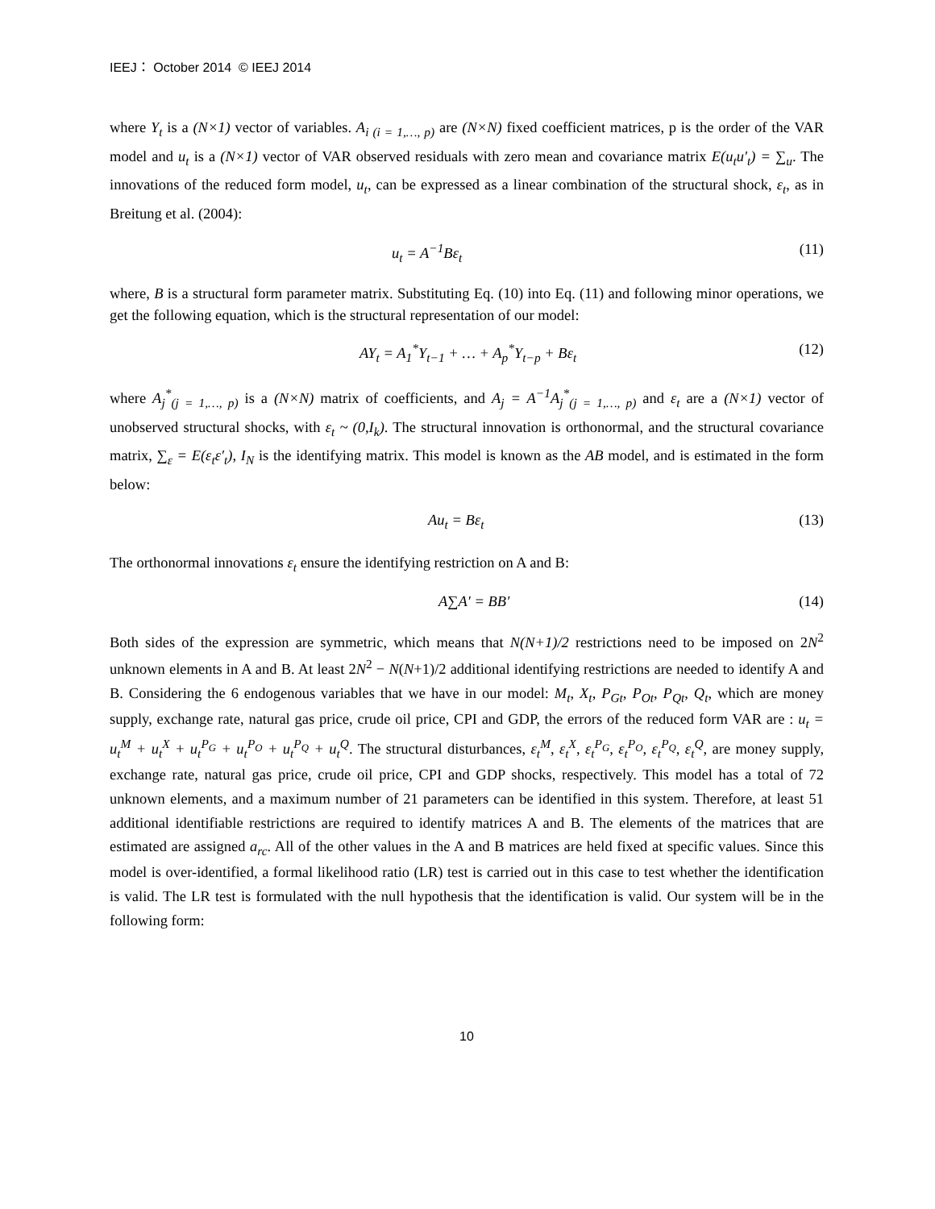IEEJ： October 2014 © IEEJ 2014
where Y<sub>t</sub> is a (N×1) vector of variables. A<sub>i (i = 1,…, p)</sub> are (N×N) fixed coefficient matrices, p is the order of the VAR model and u<sub>t</sub> is a (N×1) vector of VAR observed residuals with zero mean and covariance matrix E(u<sub>t</sub>u′<sub>t</sub>) = ∑<sub>u</sub>. The innovations of the reduced form model, u<sub>t</sub>, can be expressed as a linear combination of the structural shock, ε<sub>t</sub>, as in Breitung et al. (2004):
u<sub>t</sub> = A<sup>−1</sup>Bε<sub>t</sub> (11)
where, B is a structural form parameter matrix. Substituting Eq. (10) into Eq. (11) and following minor operations, we get the following equation, which is the structural representation of our model:
AY<sub>t</sub> = A<sub>1</sub><sup>*</sup>Y<sub>t−1</sub> + … + A<sub>p</sub><sup>*</sup>Y<sub>t−p</sub> + Bε<sub>t</sub> (12)
where A<sub>j</sub><sup>*</sup><sub>(j = 1,…, p)</sub> is a (N×N) matrix of coefficients, and A<sub>j</sub> = A<sup>−1</sup>A<sub>j</sub><sup>*</sup><sub>(j = 1,…, p)</sub> and ε<sub>t</sub> are a (N×1) vector of unobserved structural shocks, with ε<sub>t</sub> ~ (0,I<sub>k</sub>). The structural innovation is orthonormal, and the structural covariance matrix, ∑<sub>ε</sub> = E(ε<sub>t</sub>ε′<sub>t</sub>), I<sub>N</sub> is the identifying matrix. This model is known as the AB model, and is estimated in the form below:
Au<sub>t</sub> = Bε<sub>t</sub> (13)
The orthonormal innovations ε<sub>t</sub> ensure the identifying restriction on A and B:
A∑A′ = BB′ (14)
Both sides of the expression are symmetric, which means that N(N+1)/2 restrictions need to be imposed on 2N<sup>2</sup> unknown elements in A and B. At least 2N<sup>2</sup> − N(N+1)/2 additional identifying restrictions are needed to identify A and B. Considering the 6 endogenous variables that we have in our model: M<sub>t</sub>, X<sub>t</sub>, P<sub>Gt</sub>, P<sub>Ot</sub>, P<sub>Qt</sub>, Q<sub>t</sub>, which are money supply, exchange rate, natural gas price, crude oil price, CPI and GDP, the errors of the reduced form VAR are : u<sub>t</sub> = u<sub>t</sub><sup>M</sup> + u<sub>t</sub><sup>X</sup> + u<sub>t</sub><sup>P<sub>G</sub></sup> + u<sub>t</sub><sup>P<sub>O</sub></sup> + u<sub>t</sub><sup>P<sub>Q</sub></sup> + u<sub>t</sub><sup>Q</sup>. The structural disturbances, ε<sub>t</sub><sup>M</sup>, ε<sub>t</sub><sup>X</sup>, ε<sub>t</sub><sup>P<sub>G</sub></sup>, ε<sub>t</sub><sup>P<sub>O</sub></sup>, ε<sub>t</sub><sup>P<sub>Q</sub></sup>, ε<sub>t</sub><sup>Q</sup>, are money supply, exchange rate, natural gas price, crude oil price, CPI and GDP shocks, respectively. This model has a total of 72 unknown elements, and a maximum number of 21 parameters can be identified in this system. Therefore, at least 51 additional identifiable restrictions are required to identify matrices A and B. The elements of the matrices that are estimated are assigned a<sub>rc</sub>. All of the other values in the A and B matrices are held fixed at specific values. Since this model is over-identified, a formal likelihood ratio (LR) test is carried out in this case to test whether the identification is valid. The LR test is formulated with the null hypothesis that the identification is valid. Our system will be in the following form:
10